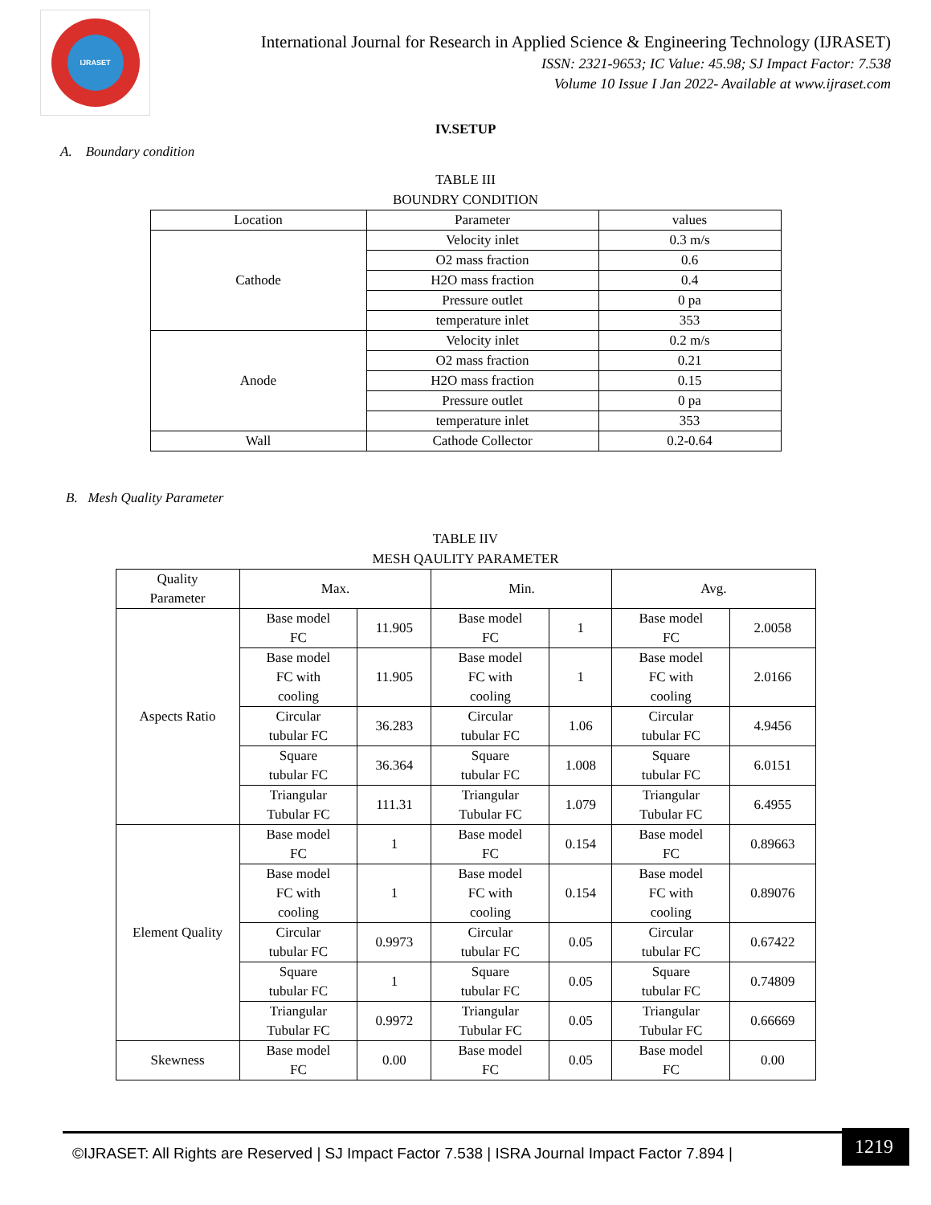IJRASET
International Journal for Research in Applied Science & Engineering Technology (IJRASET)
ISSN: 2321-9653; IC Value: 45.98; SJ Impact Factor: 7.538
Volume 10 Issue I Jan 2022- Available at www.ijraset.com
IV.SETUP
A. Boundary condition
TABLE III
BOUNDRY CONDITION
| Location | Parameter | values |
| --- | --- | --- |
| Cathode | Velocity inlet | 0.3 m/s |
| | O2 mass fraction | 0.6 |
| | H2O mass fraction | 0.4 |
| | Pressure outlet | 0 pa |
| | temperature inlet | 353 |
| Anode | Velocity inlet | 0.2 m/s |
| | O2 mass fraction | 0.21 |
| | H2O mass fraction | 0.15 |
| | Pressure outlet | 0 pa |
| | temperature inlet | 353 |
| Wall | Cathode Collector | 0.2-0.64 |
B. Mesh Quality Parameter
TABLE IIV
MESH QAULITY PARAMETER
| Quality Parameter | Max. | | Min. | | Avg. | |
| --- | --- | --- | --- | --- | --- | --- |
| Aspects Ratio | Base model FC | 11.905 | Base model FC | 1 | Base model FC | 2.0058 |
| | Base model FC with cooling | 11.905 | Base model FC with cooling | 1 | Base model FC with cooling | 2.0166 |
| | Circular tubular FC | 36.283 | Circular tubular FC | 1.06 | Circular tubular FC | 4.9456 |
| | Square tubular FC | 36.364 | Square tubular FC | 1.008 | Square tubular FC | 6.0151 |
| | Triangular Tubular FC | 111.31 | Triangular Tubular FC | 1.079 | Triangular Tubular FC | 6.4955 |
| Element Quality | Base model FC | 1 | Base model FC | 0.154 | Base model FC | 0.89663 |
| | Base model FC with cooling | 1 | Base model FC with cooling | 0.154 | Base model FC with cooling | 0.89076 |
| | Circular tubular FC | 0.9973 | Circular tubular FC | 0.05 | Circular tubular FC | 0.67422 |
| | Square tubular FC | 1 | Square tubular FC | 0.05 | Square tubular FC | 0.74809 |
| | Triangular Tubular FC | 0.9972 | Triangular Tubular FC | 0.05 | Triangular Tubular FC | 0.66669 |
| Skewness | Base model FC | 0.00 | Base model FC | 0.05 | Base model FC | 0.00 |
©IJRASET: All Rights are Reserved | SJ Impact Factor 7.538 | ISRA Journal Impact Factor 7.894 |
1219